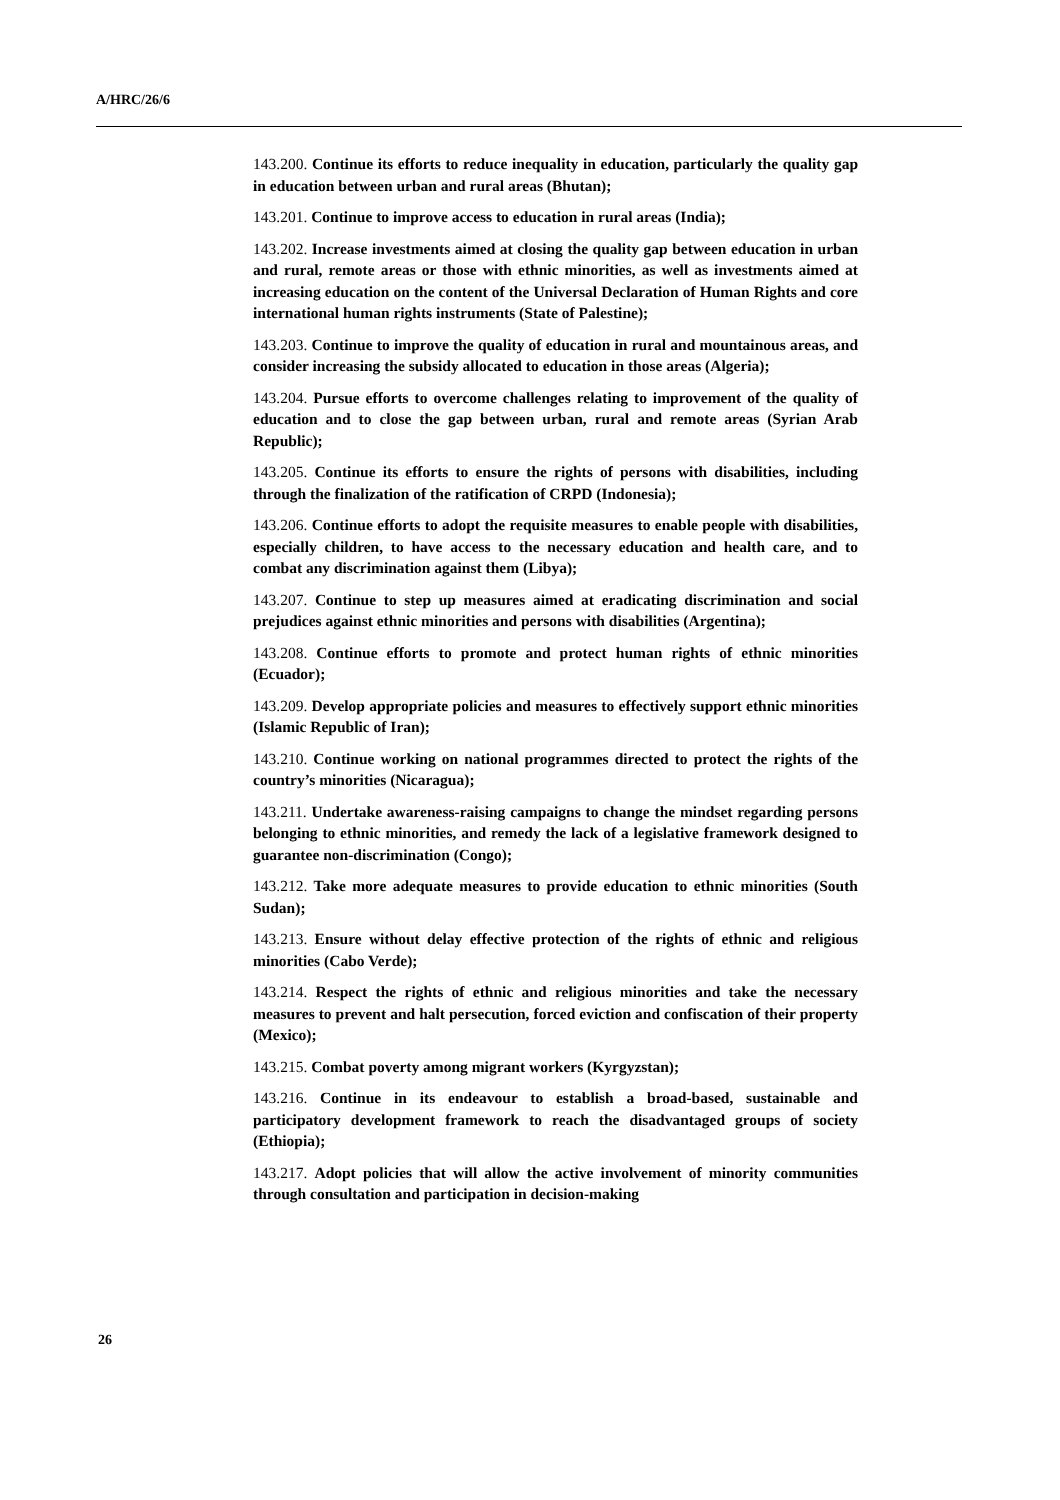A/HRC/26/6
143.200. Continue its efforts to reduce inequality in education, particularly the quality gap in education between urban and rural areas (Bhutan);
143.201. Continue to improve access to education in rural areas (India);
143.202. Increase investments aimed at closing the quality gap between education in urban and rural, remote areas or those with ethnic minorities, as well as investments aimed at increasing education on the content of the Universal Declaration of Human Rights and core international human rights instruments (State of Palestine);
143.203. Continue to improve the quality of education in rural and mountainous areas, and consider increasing the subsidy allocated to education in those areas (Algeria);
143.204. Pursue efforts to overcome challenges relating to improvement of the quality of education and to close the gap between urban, rural and remote areas (Syrian Arab Republic);
143.205. Continue its efforts to ensure the rights of persons with disabilities, including through the finalization of the ratification of CRPD (Indonesia);
143.206. Continue efforts to adopt the requisite measures to enable people with disabilities, especially children, to have access to the necessary education and health care, and to combat any discrimination against them (Libya);
143.207. Continue to step up measures aimed at eradicating discrimination and social prejudices against ethnic minorities and persons with disabilities (Argentina);
143.208. Continue efforts to promote and protect human rights of ethnic minorities (Ecuador);
143.209. Develop appropriate policies and measures to effectively support ethnic minorities (Islamic Republic of Iran);
143.210. Continue working on national programmes directed to protect the rights of the country’s minorities (Nicaragua);
143.211. Undertake awareness-raising campaigns to change the mindset regarding persons belonging to ethnic minorities, and remedy the lack of a legislative framework designed to guarantee non-discrimination (Congo);
143.212. Take more adequate measures to provide education to ethnic minorities (South Sudan);
143.213. Ensure without delay effective protection of the rights of ethnic and religious minorities (Cabo Verde);
143.214. Respect the rights of ethnic and religious minorities and take the necessary measures to prevent and halt persecution, forced eviction and confiscation of their property (Mexico);
143.215. Combat poverty among migrant workers (Kyrgyzstan);
143.216. Continue in its endeavour to establish a broad-based, sustainable and participatory development framework to reach the disadvantaged groups of society (Ethiopia);
143.217. Adopt policies that will allow the active involvement of minority communities through consultation and participation in decision-making
26